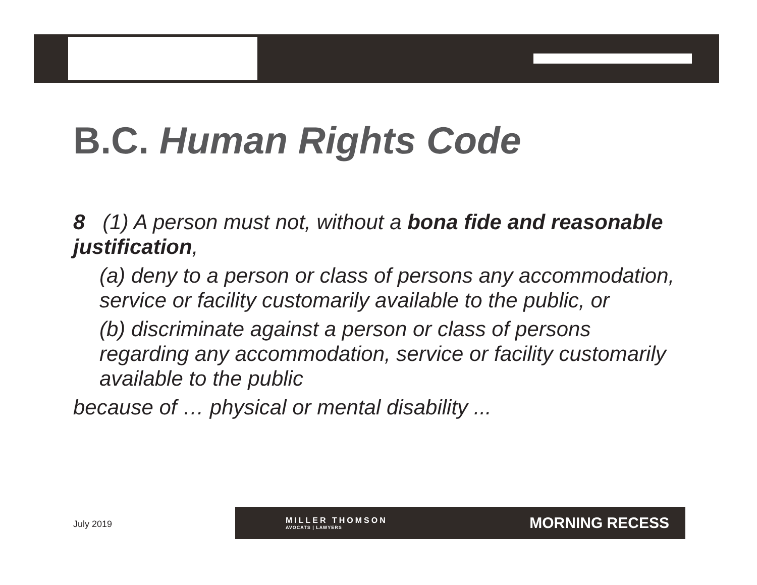B.C. Human Rights Code
8 (1) A person must not, without a bona fide and reasonable justification,
(a) deny to a person or class of persons any accommodation, service or facility customarily available to the public, or
(b) discriminate against a person or class of persons regarding any accommodation, service or facility customarily available to the public
because of … physical or mental disability ...
July 2019
MILLER THOMSON
AVOCATS | LAWYERS
MORNING RECESS